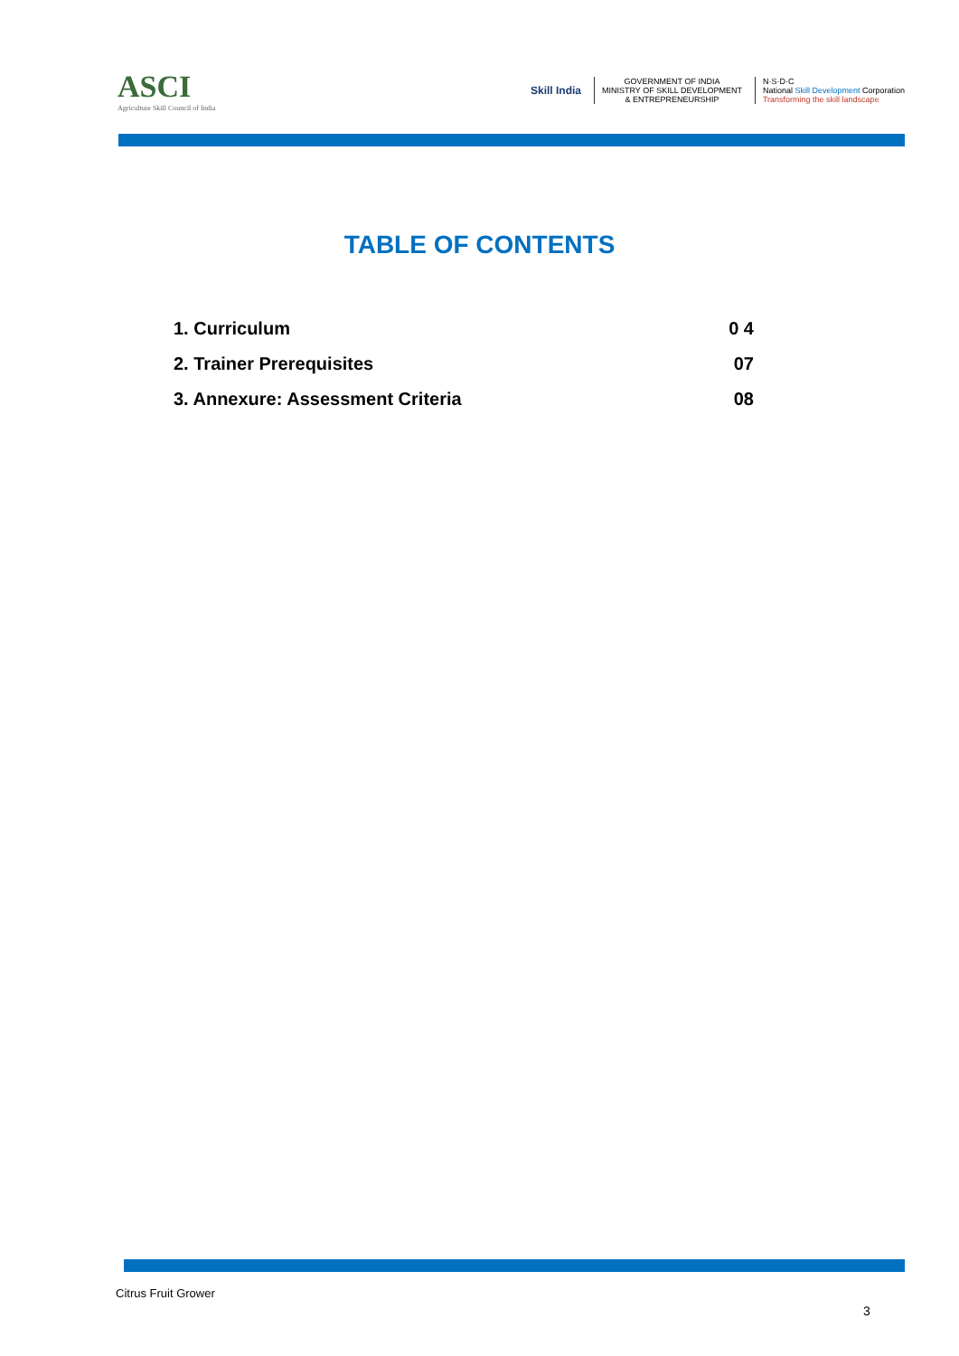ASCI
Agriculture Skill Council of India
Skill India
GOVERNMENT OF INDIA
MINISTRY OF SKILL DEVELOPMENT
& ENTREPRENEURSHIP
N·S·D·C
National Skill Development Corporation
Transforming the skill landscape
TABLE OF CONTENTS
1. Curriculum 0 4
2. Trainer Prerequisites 07
3. Annexure: Assessment Criteria 08
Citrus Fruit Grower
3